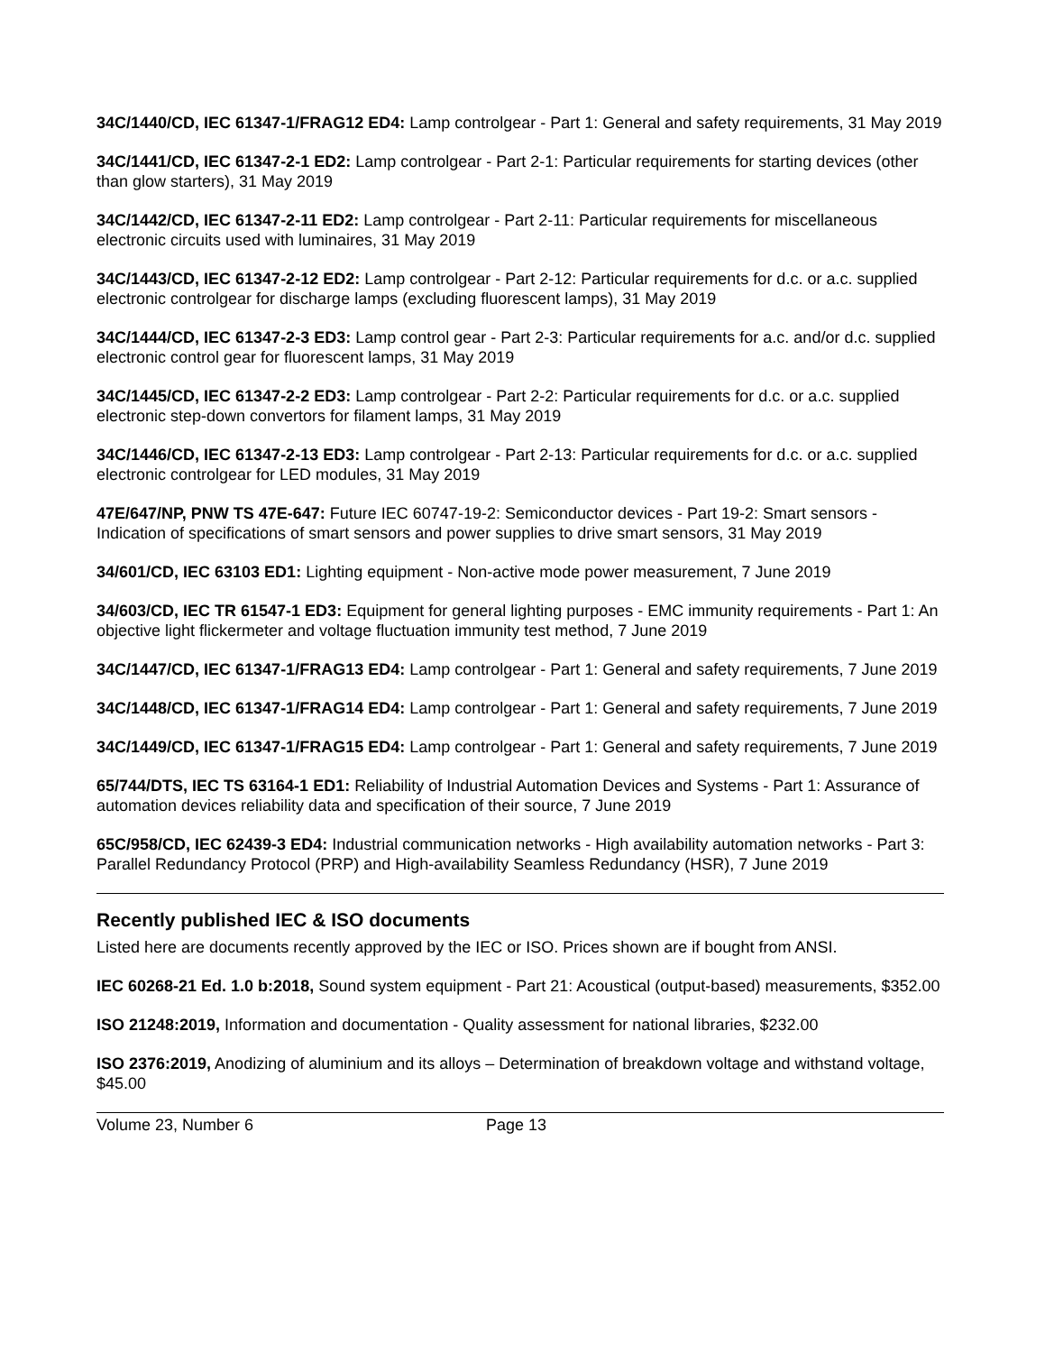34C/1440/CD, IEC 61347-1/FRAG12 ED4: Lamp controlgear - Part 1: General and safety requirements, 31 May 2019
34C/1441/CD, IEC 61347-2-1 ED2: Lamp controlgear - Part 2-1: Particular requirements for starting devices (other than glow starters), 31 May 2019
34C/1442/CD, IEC 61347-2-11 ED2: Lamp controlgear - Part 2-11: Particular requirements for miscellaneous electronic circuits used with luminaires, 31 May 2019
34C/1443/CD, IEC 61347-2-12 ED2: Lamp controlgear - Part 2-12: Particular requirements for d.c. or a.c. supplied electronic controlgear for discharge lamps (excluding fluorescent lamps), 31 May 2019
34C/1444/CD, IEC 61347-2-3 ED3: Lamp control gear - Part 2-3: Particular requirements for a.c. and/or d.c. supplied electronic control gear for fluorescent lamps, 31 May 2019
34C/1445/CD, IEC 61347-2-2 ED3: Lamp controlgear - Part 2-2: Particular requirements for d.c. or a.c. supplied electronic step-down convertors for filament lamps, 31 May 2019
34C/1446/CD, IEC 61347-2-13 ED3: Lamp controlgear - Part 2-13: Particular requirements for d.c. or a.c. supplied electronic controlgear for LED modules, 31 May 2019
47E/647/NP, PNW TS 47E-647: Future IEC 60747-19-2: Semiconductor devices - Part 19-2: Smart sensors - Indication of specifications of smart sensors and power supplies to drive smart sensors, 31 May 2019
34/601/CD, IEC 63103 ED1: Lighting equipment - Non-active mode power measurement, 7 June 2019
34/603/CD, IEC TR 61547-1 ED3: Equipment for general lighting purposes - EMC immunity requirements - Part 1: An objective light flickermeter and voltage fluctuation immunity test method, 7 June 2019
34C/1447/CD, IEC 61347-1/FRAG13 ED4: Lamp controlgear - Part 1: General and safety requirements, 7 June 2019
34C/1448/CD, IEC 61347-1/FRAG14 ED4: Lamp controlgear - Part 1: General and safety requirements, 7 June 2019
34C/1449/CD, IEC 61347-1/FRAG15 ED4: Lamp controlgear - Part 1: General and safety requirements, 7 June 2019
65/744/DTS, IEC TS 63164-1 ED1: Reliability of Industrial Automation Devices and Systems - Part 1: Assurance of automation devices reliability data and specification of their source, 7 June 2019
65C/958/CD, IEC 62439-3 ED4: Industrial communication networks - High availability automation networks - Part 3: Parallel Redundancy Protocol (PRP) and High-availability Seamless Redundancy (HSR), 7 June 2019
Recently published IEC & ISO documents
Listed here are documents recently approved by the IEC or ISO. Prices shown are if bought from ANSI.
IEC 60268-21 Ed. 1.0 b:2018, Sound system equipment - Part 21: Acoustical (output-based) measurements, $352.00
ISO 21248:2019, Information and documentation - Quality assessment for national libraries, $232.00
ISO 2376:2019, Anodizing of aluminium and its alloys – Determination of breakdown voltage and withstand voltage, $45.00
Volume 23, Number 6 Page 13